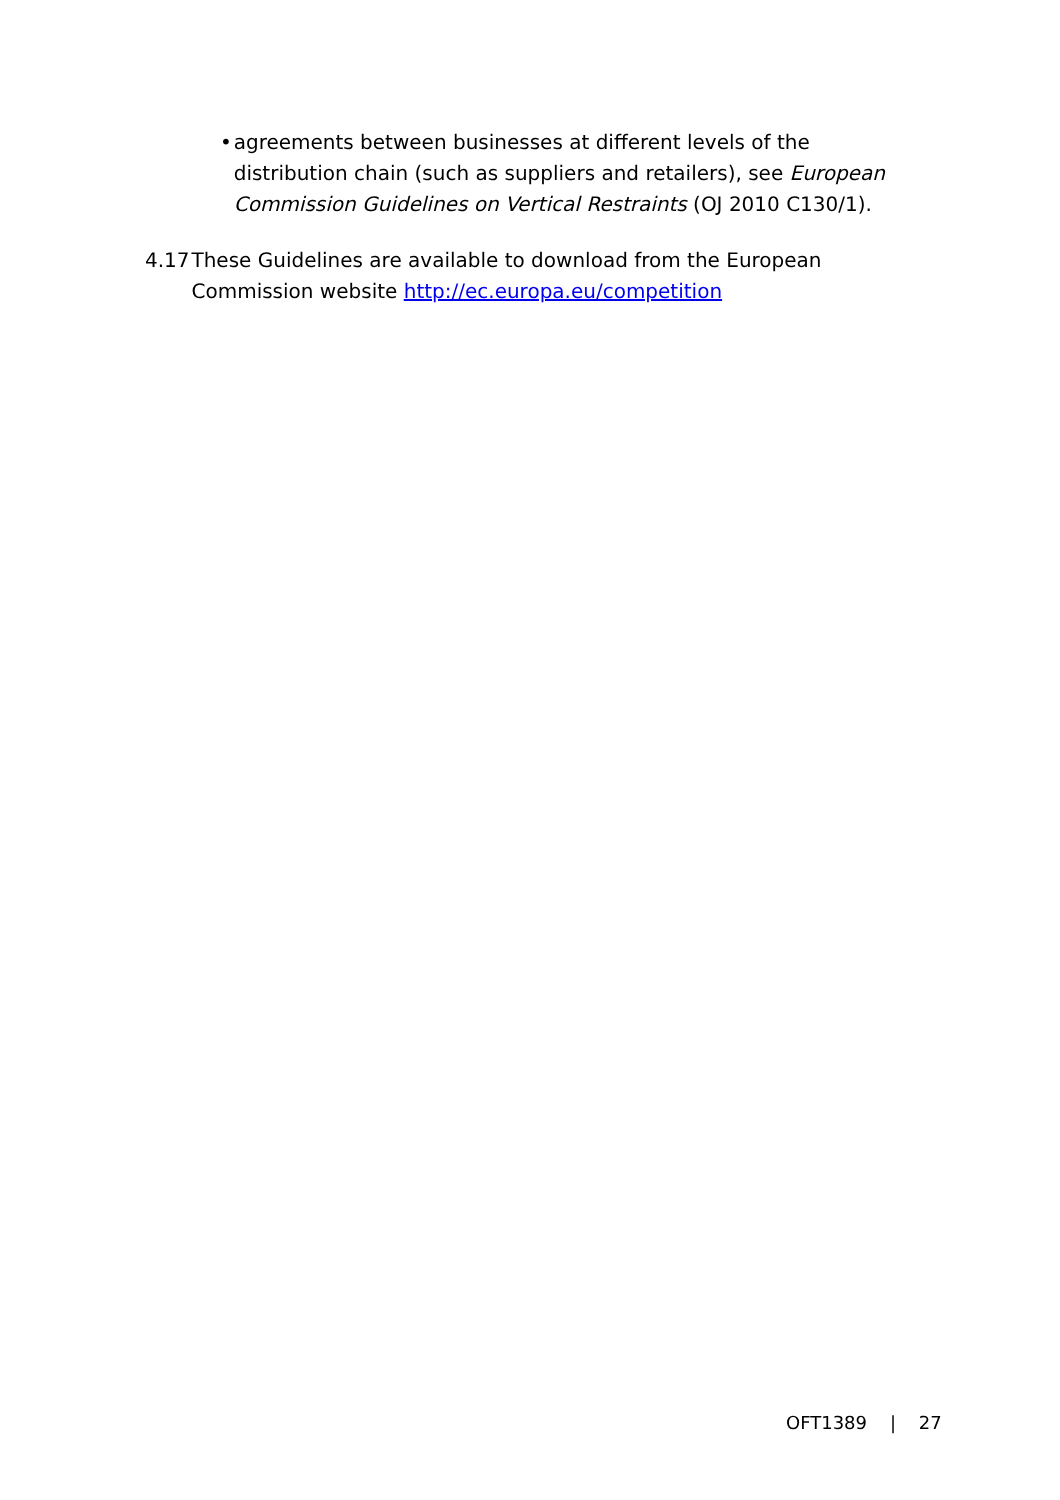• agreements between businesses at different levels of the distribution chain (such as suppliers and retailers), see European Commission Guidelines on Vertical Restraints (OJ 2010 C130/1).
4.17 These Guidelines are available to download from the European Commission website http://ec.europa.eu/competition
OFT1389 | 27